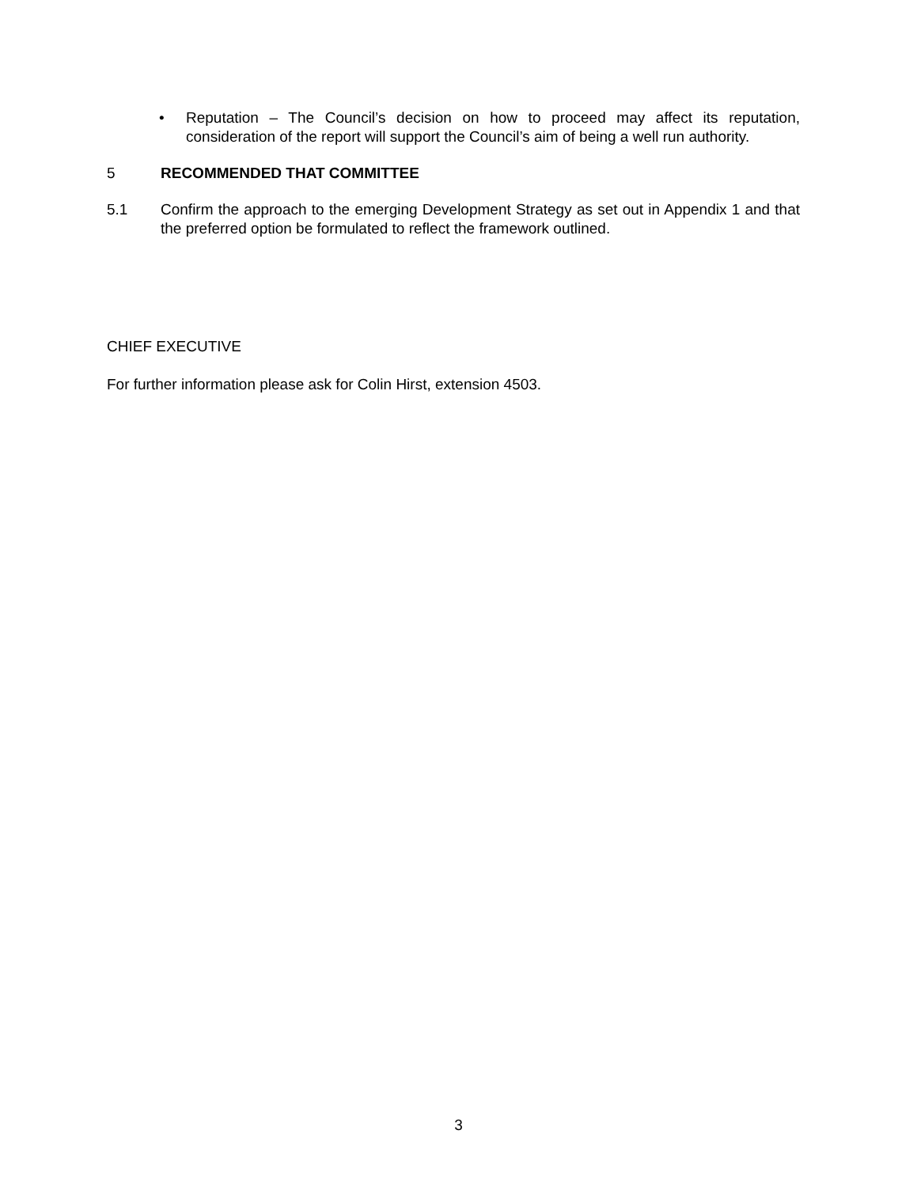• Reputation – The Council’s decision on how to proceed may affect its reputation, consideration of the report will support the Council’s aim of being a well run authority.
5 RECOMMENDED THAT COMMITTEE
5.1 Confirm the approach to the emerging Development Strategy as set out in Appendix 1 and that the preferred option be formulated to reflect the framework outlined.
CHIEF EXECUTIVE
For further information please ask for Colin Hirst, extension 4503.
3